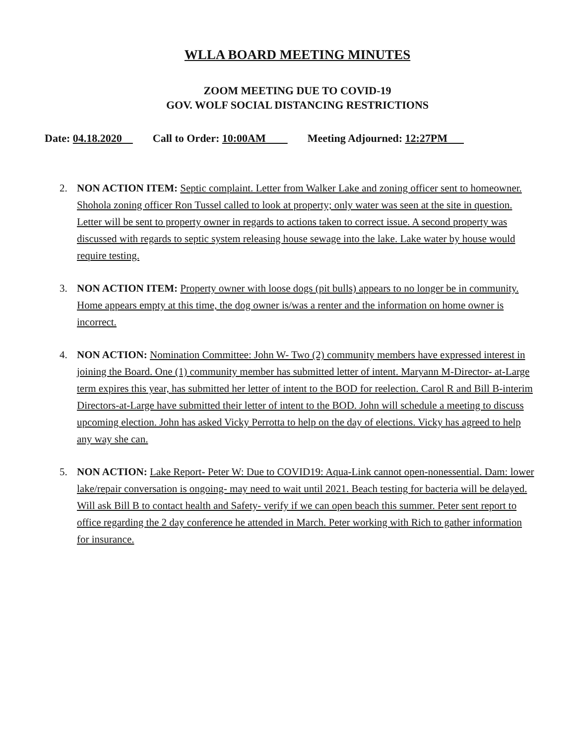WLLA BOARD MEETING MINUTES
ZOOM MEETING DUE TO COVID-19
GOV. WOLF SOCIAL DISTANCING RESTRICTIONS
Date: 04.18.2020 Call to Order: 10:00AM Meeting Adjourned: 12:27PM
2. NON ACTION ITEM: Septic complaint. Letter from Walker Lake and zoning officer sent to homeowner. Shohola zoning officer Ron Tussel called to look at property; only water was seen at the site in question. Letter will be sent to property owner in regards to actions taken to correct issue. A second property was discussed with regards to septic system releasing house sewage into the lake. Lake water by house would require testing.
3. NON ACTION ITEM: Property owner with loose dogs (pit bulls) appears to no longer be in community. Home appears empty at this time, the dog owner is/was a renter and the information on home owner is incorrect.
4. NON ACTION: Nomination Committee: John W- Two (2) community members have expressed interest in joining the Board. One (1) community member has submitted letter of intent. Maryann M-Director- at-Large term expires this year, has submitted her letter of intent to the BOD for reelection. Carol R and Bill B-interim Directors-at-Large have submitted their letter of intent to the BOD. John will schedule a meeting to discuss upcoming election. John has asked Vicky Perrotta to help on the day of elections. Vicky has agreed to help any way she can.
5. NON ACTION: Lake Report- Peter W: Due to COVID19: Aqua-Link cannot open-nonessential. Dam: lower lake/repair conversation is ongoing- may need to wait until 2021. Beach testing for bacteria will be delayed. Will ask Bill B to contact health and Safety- verify if we can open beach this summer. Peter sent report to office regarding the 2 day conference he attended in March. Peter working with Rich to gather information for insurance.